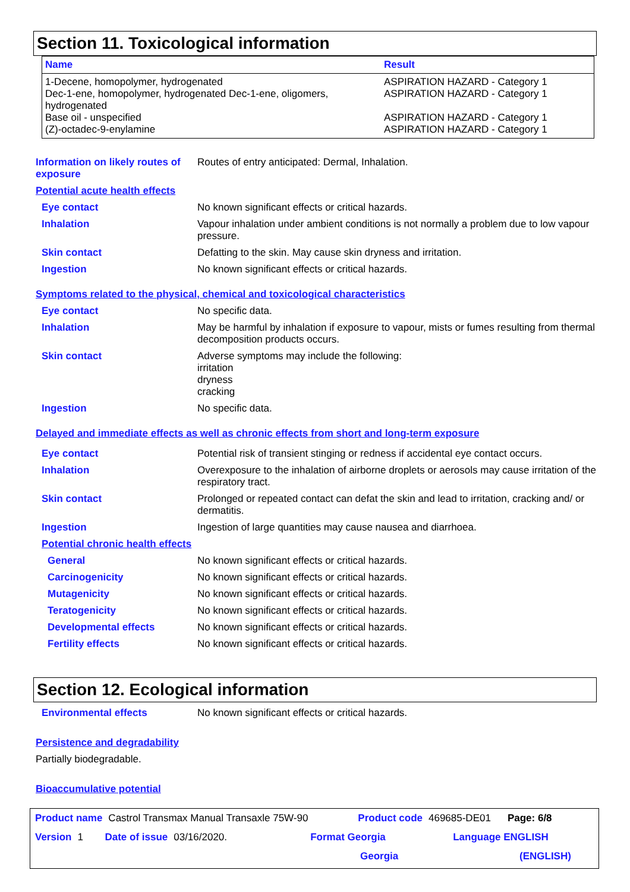Section 11. Toxicological information
| Name | Result |
| --- | --- |
| 1-Decene, homopolymer, hydrogenated | ASPIRATION HAZARD - Category 1 |
| Dec-1-ene, homopolymer, hydrogenated Dec-1-ene, oligomers, hydrogenated | ASPIRATION HAZARD - Category 1 |
| Base oil - unspecified | ASPIRATION HAZARD - Category 1 |
| (Z)-octadec-9-enylamine | ASPIRATION HAZARD - Category 1 |
Information on likely routes of exposure
Routes of entry anticipated: Dermal, Inhalation.
Potential acute health effects
Eye contact No known significant effects or critical hazards.
Inhalation Vapour inhalation under ambient conditions is not normally a problem due to low vapour pressure.
Skin contact Defatting to the skin. May cause skin dryness and irritation.
Ingestion No known significant effects or critical hazards.
Symptoms related to the physical, chemical and toxicological characteristics
Eye contact No specific data.
Inhalation May be harmful by inhalation if exposure to vapour, mists or fumes resulting from thermal decomposition products occurs.
Skin contact Adverse symptoms may include the following:
irritation
dryness
cracking
Ingestion No specific data.
Delayed and immediate effects as well as chronic effects from short and long-term exposure
Eye contact Potential risk of transient stinging or redness if accidental eye contact occurs.
Inhalation Overexposure to the inhalation of airborne droplets or aerosols may cause irritation of the respiratory tract.
Skin contact Prolonged or repeated contact can defat the skin and lead to irritation, cracking and/ or dermatitis.
Ingestion Ingestion of large quantities may cause nausea and diarrhoea.
Potential chronic health effects
General No known significant effects or critical hazards.
Carcinogenicity No known significant effects or critical hazards.
Mutagenicity No known significant effects or critical hazards.
Teratogenicity No known significant effects or critical hazards.
Developmental effects No known significant effects or critical hazards.
Fertility effects No known significant effects or critical hazards.
Section 12. Ecological information
Environmental effects No known significant effects or critical hazards.
Persistence and degradability
Partially biodegradable.
Bioaccumulative potential
Product name Castrol Transmax Manual Transaxle 75W-90 Product code 469685-DE01 Page: 6/8
Version 1 Date of issue 03/16/2020. Format Georgia Language ENGLISH
Georgia (ENGLISH)